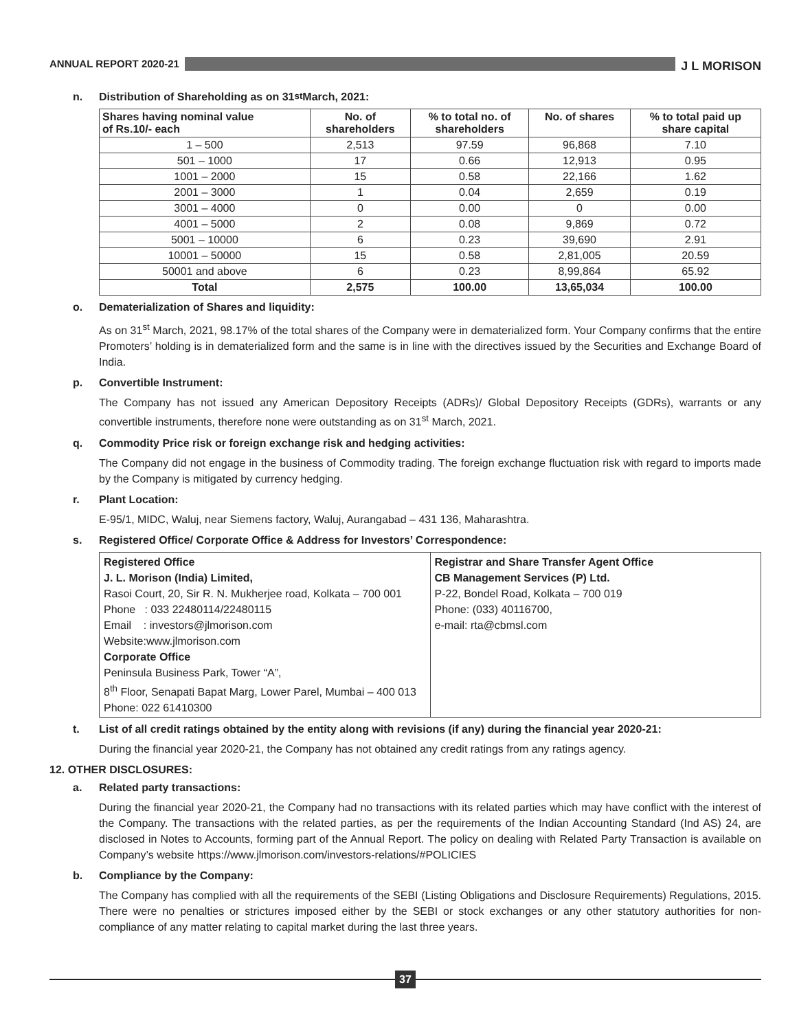ANNUAL REPORT 2020-21
J L MORISON
n. Distribution of Shareholding as on 31<sup>st</sup> March, 2021:
| Shares having nominal value of Rs.10/- each | No. of shareholders | % to total no. of shareholders | No. of shares | % to total paid up share capital |
| --- | --- | --- | --- | --- |
| 1 – 500 | 2,513 | 97.59 | 96,868 | 7.10 |
| 501 – 1000 | 17 | 0.66 | 12,913 | 0.95 |
| 1001 – 2000 | 15 | 0.58 | 22,166 | 1.62 |
| 2001 – 3000 | 1 | 0.04 | 2,659 | 0.19 |
| 3001 – 4000 | 0 | 0.00 | 0 | 0.00 |
| 4001 – 5000 | 2 | 0.08 | 9,869 | 0.72 |
| 5001 – 10000 | 6 | 0.23 | 39,690 | 2.91 |
| 10001 – 50000 | 15 | 0.58 | 2,81,005 | 20.59 |
| 50001 and above | 6 | 0.23 | 8,99,864 | 65.92 |
| Total | 2,575 | 100.00 | 13,65,034 | 100.00 |
o. Dematerialization of Shares and liquidity:
As on 31<sup>st</sup> March, 2021, 98.17% of the total shares of the Company were in dematerialized form. Your Company confirms that the entire Promoters’ holding is in dematerialized form and the same is in line with the directives issued by the Securities and Exchange Board of India.
p. Convertible Instrument:
The Company has not issued any American Depository Receipts (ADRs)/ Global Depository Receipts (GDRs), warrants or any convertible instruments, therefore none were outstanding as on 31<sup>st</sup> March, 2021.
q. Commodity Price risk or foreign exchange risk and hedging activities:
The Company did not engage in the business of Commodity trading. The foreign exchange fluctuation risk with regard to imports made by the Company is mitigated by currency hedging.
r. Plant Location:
E-95/1, MIDC, Waluj, near Siemens factory, Waluj, Aurangabad – 431 136, Maharashtra.
s. Registered Office/ Corporate Office & Address for Investors’ Correspondence:
| Registered Office J. L. Morison (India) Limited, Rasoi Court, 20, Sir R. N. Mukherjee road, Kolkata – 700 001 Phone : 033 22480114/22480115 Email : investors@jlmorison.com Website:www.jlmorison.com Corporate Office Peninsula Business Park, Tower “A”, 8<sup>th</sup> Floor, Senapati Bapat Marg, Lower Parel, Mumbai – 400 013 Phone: 022 61410300 | Registrar and Share Transfer Agent Office CB Management Services (P) Ltd. P-22, Bondel Road, Kolkata – 700 019 Phone: (033) 40116700, e-mail: rta@cbmsl.com |
t. List of all credit ratings obtained by the entity along with revisions (if any) during the financial year 2020-21:
During the financial year 2020-21, the Company has not obtained any credit ratings from any ratings agency.
12. OTHER DISCLOSURES:
a. Related party transactions:
During the financial year 2020-21, the Company had no transactions with its related parties which may have conflict with the interest of the Company. The transactions with the related parties, as per the requirements of the Indian Accounting Standard (Ind AS) 24, are disclosed in Notes to Accounts, forming part of the Annual Report. The policy on dealing with Related Party Transaction is available on Company’s website https://www.jlmorison.com/investors-relations/#POLICIES
b. Compliance by the Company:
The Company has complied with all the requirements of the SEBI (Listing Obligations and Disclosure Requirements) Regulations, 2015. There were no penalties or strictures imposed either by the SEBI or stock exchanges or any other statutory authorities for non-compliance of any matter relating to capital market during the last three years.
37